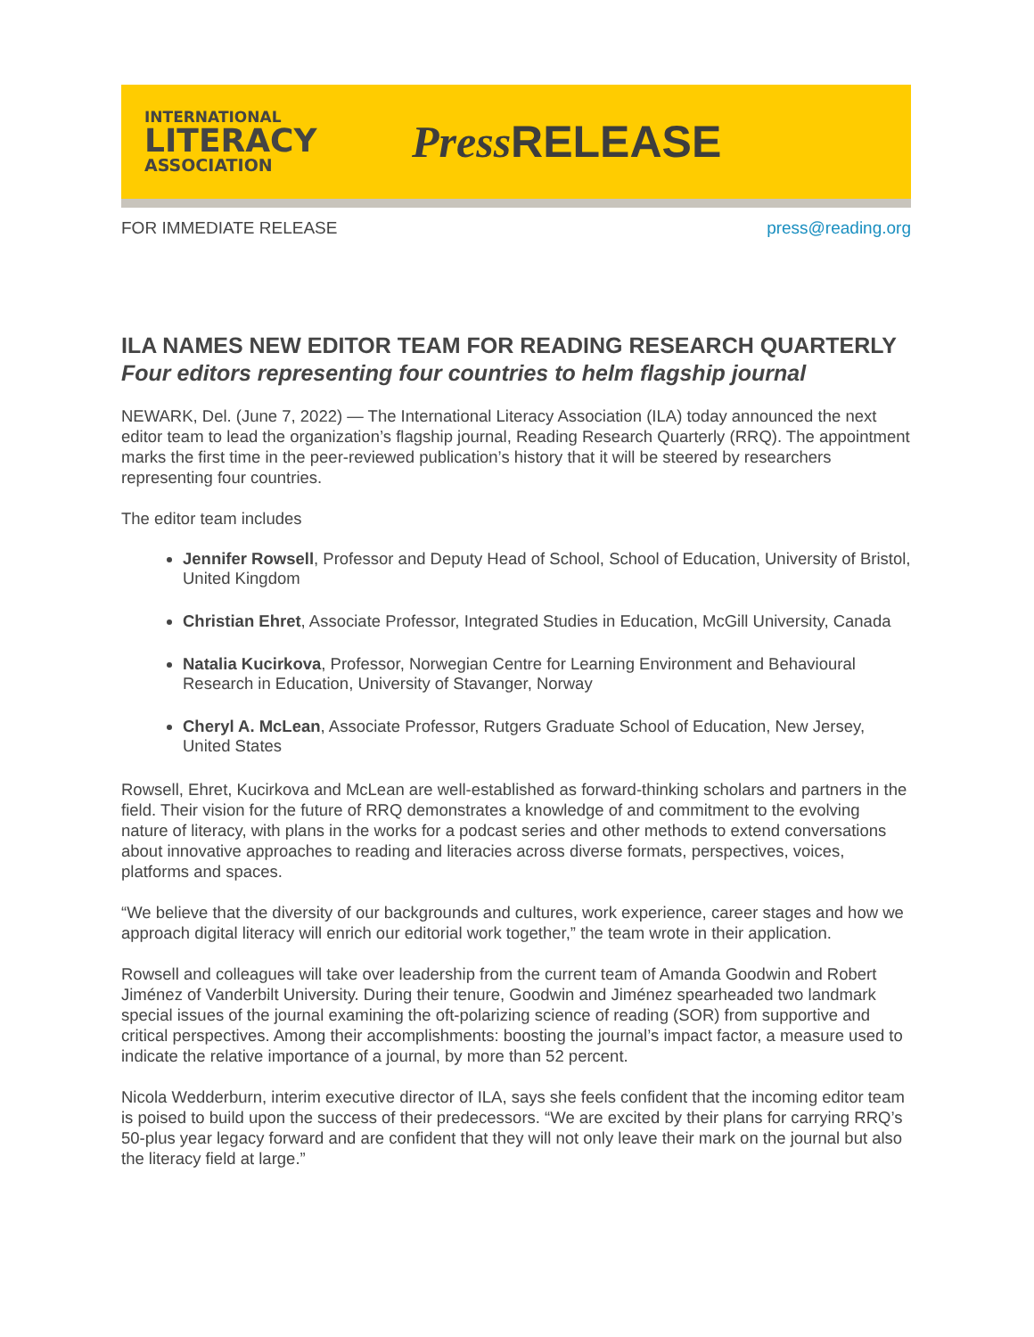INTERNATIONAL
LITERACY
ASSOCIATION
Press RELEASE
FOR IMMEDIATE RELEASE press@reading.org
ILA NAMES NEW EDITOR TEAM FOR READING RESEARCH QUARTERLY
Four editors representing four countries to helm flagship journal
NEWARK, Del. (June 7, 2022) — The International Literacy Association (ILA) today announced the next editor team to lead the organization’s flagship journal, Reading Research Quarterly (RRQ). The appointment marks the first time in the peer-reviewed publication’s history that it will be steered by researchers representing four countries.
The editor team includes
Jennifer Rowsell, Professor and Deputy Head of School, School of Education, University of Bristol, United Kingdom
Christian Ehret, Associate Professor, Integrated Studies in Education, McGill University, Canada
Natalia Kucirkova, Professor, Norwegian Centre for Learning Environment and Behavioural Research in Education, University of Stavanger, Norway
Cheryl A. McLean, Associate Professor, Rutgers Graduate School of Education, New Jersey, United States
Rowsell, Ehret, Kucirkova and McLean are well-established as forward-thinking scholars and partners in the field. Their vision for the future of RRQ demonstrates a knowledge of and commitment to the evolving nature of literacy, with plans in the works for a podcast series and other methods to extend conversations about innovative approaches to reading and literacies across diverse formats, perspectives, voices, platforms and spaces.
“We believe that the diversity of our backgrounds and cultures, work experience, career stages and how we approach digital literacy will enrich our editorial work together,” the team wrote in their application.
Rowsell and colleagues will take over leadership from the current team of Amanda Goodwin and Robert Jiménez of Vanderbilt University. During their tenure, Goodwin and Jiménez spearheaded two landmark special issues of the journal examining the oft-polarizing science of reading (SOR) from supportive and critical perspectives. Among their accomplishments: boosting the journal’s impact factor, a measure used to indicate the relative importance of a journal, by more than 52 percent.
Nicola Wedderburn, interim executive director of ILA, says she feels confident that the incoming editor team is poised to build upon the success of their predecessors. “We are excited by their plans for carrying RRQ’s 50-plus year legacy forward and are confident that they will not only leave their mark on the journal but also the literacy field at large.”